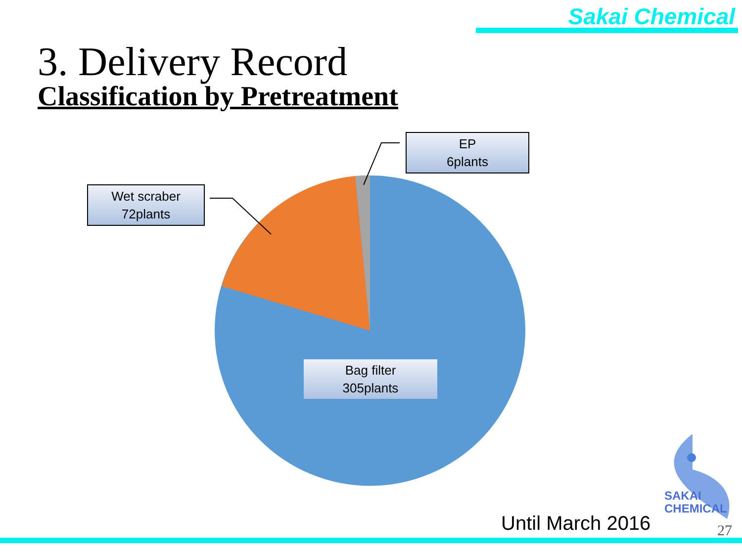Sakai Chemical
3. Delivery Record
Classification by Pretreatment
EP
6plants
Wet scraber
72plants
Bag filter
305plants
SAKAI
CHEMICAL
Until March 2016 27